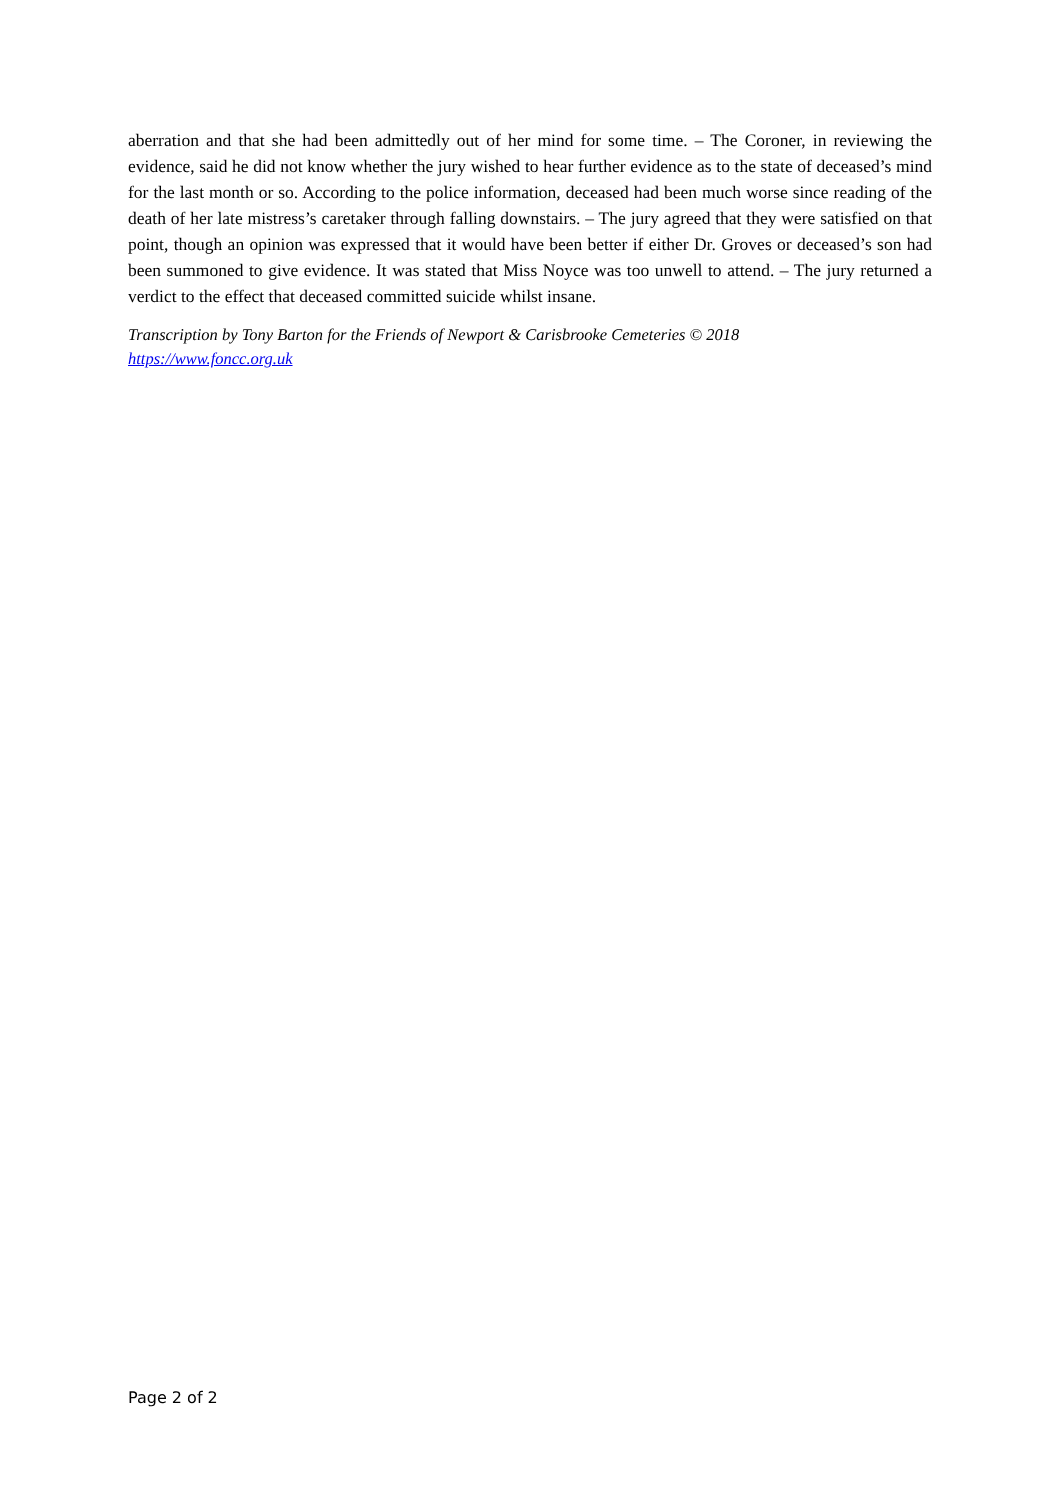aberration and that she had been admittedly out of her mind for some time. – The Coroner, in reviewing the evidence, said he did not know whether the jury wished to hear further evidence as to the state of deceased’s mind for the last month or so. According to the police information, deceased had been much worse since reading of the death of her late mistress’s caretaker through falling downstairs. – The jury agreed that they were satisfied on that point, though an opinion was expressed that it would have been better if either Dr. Groves or deceased’s son had been summoned to give evidence. It was stated that Miss Noyce was too unwell to attend. – The jury returned a verdict to the effect that deceased committed suicide whilst insane.
Transcription by Tony Barton for the Friends of Newport & Carisbrooke Cemeteries © 2018
https://www.foncc.org.uk
Page 2 of 2